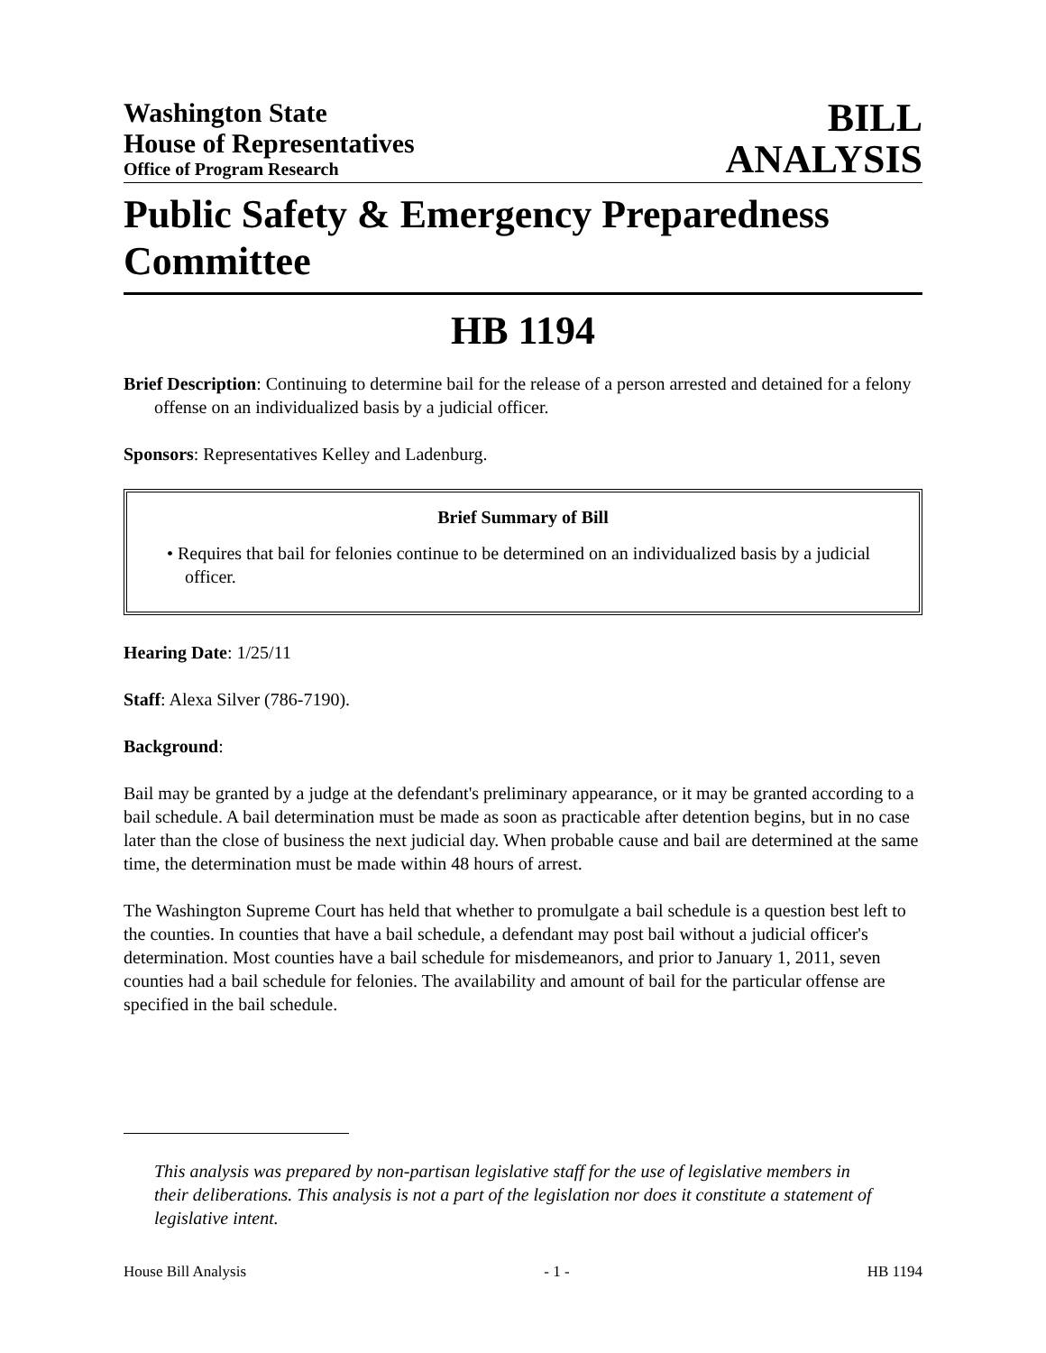Washington State
House of Representatives
Office of Program Research
BILL
ANALYSIS
Public Safety & Emergency Preparedness Committee
HB 1194
Brief Description: Continuing to determine bail for the release of a person arrested and detained for a felony offense on an individualized basis by a judicial officer.
Sponsors: Representatives Kelley and Ladenburg.
Brief Summary of Bill
• Requires that bail for felonies continue to be determined on an individualized basis by a judicial officer.
Hearing Date: 1/25/11
Staff: Alexa Silver (786-7190).
Background:
Bail may be granted by a judge at the defendant's preliminary appearance, or it may be granted according to a bail schedule. A bail determination must be made as soon as practicable after detention begins, but in no case later than the close of business the next judicial day. When probable cause and bail are determined at the same time, the determination must be made within 48 hours of arrest.
The Washington Supreme Court has held that whether to promulgate a bail schedule is a question best left to the counties. In counties that have a bail schedule, a defendant may post bail without a judicial officer's determination. Most counties have a bail schedule for misdemeanors, and prior to January 1, 2011, seven counties had a bail schedule for felonies. The availability and amount of bail for the particular offense are specified in the bail schedule.
This analysis was prepared by non-partisan legislative staff for the use of legislative members in their deliberations. This analysis is not a part of the legislation nor does it constitute a statement of legislative intent.
House Bill Analysis - 1 - HB 1194